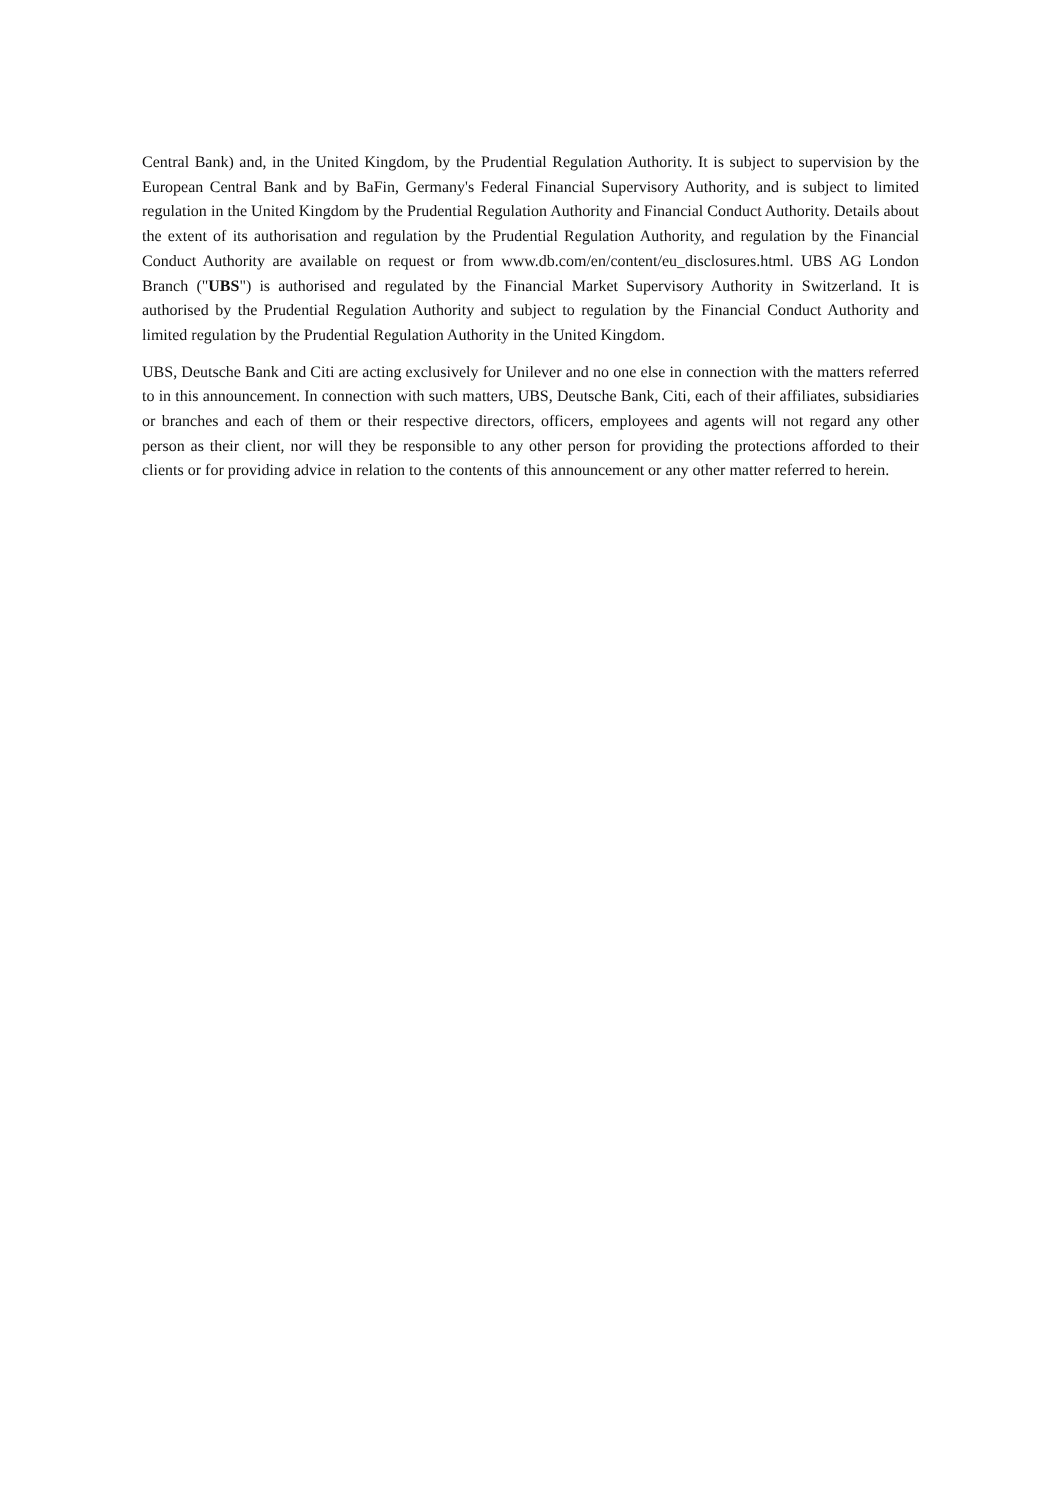Central Bank) and, in the United Kingdom, by the Prudential Regulation Authority. It is subject to supervision by the European Central Bank and by BaFin, Germany's Federal Financial Supervisory Authority, and is subject to limited regulation in the United Kingdom by the Prudential Regulation Authority and Financial Conduct Authority. Details about the extent of its authorisation and regulation by the Prudential Regulation Authority, and regulation by the Financial Conduct Authority are available on request or from www.db.com/en/content/eu_disclosures.html. UBS AG London Branch ("UBS") is authorised and regulated by the Financial Market Supervisory Authority in Switzerland. It is authorised by the Prudential Regulation Authority and subject to regulation by the Financial Conduct Authority and limited regulation by the Prudential Regulation Authority in the United Kingdom.
UBS, Deutsche Bank and Citi are acting exclusively for Unilever and no one else in connection with the matters referred to in this announcement. In connection with such matters, UBS, Deutsche Bank, Citi, each of their affiliates, subsidiaries or branches and each of them or their respective directors, officers, employees and agents will not regard any other person as their client, nor will they be responsible to any other person for providing the protections afforded to their clients or for providing advice in relation to the contents of this announcement or any other matter referred to herein.